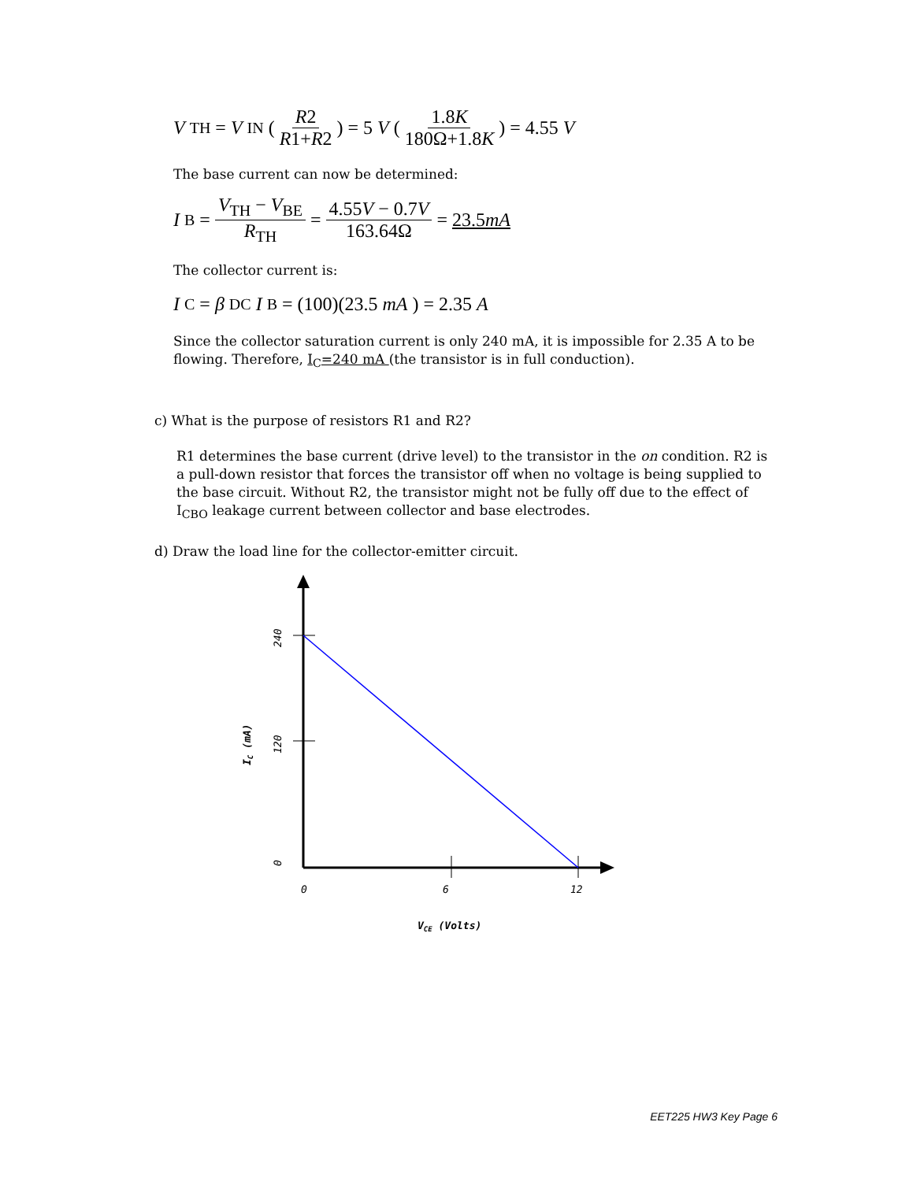V<sub>TH</sub> = V<sub>IN</sub> ( R2 R1+R2 ) = 5 V ( 1.8K 180Ω+1.8K ) = 4.55 V
The base current can now be determined:
I<sub>B</sub> = V<sub>TH</sub> − V<sub>BE</sub> R<sub>TH</sub> = 4.55V − 0.7V 163.64Ω = 23.5mA
The collector current is:
I<sub>C</sub> = β<sub>DC</sub> I<sub>B</sub> = (100)(23.5 mA) = 2.35 A
Since the collector saturation current is only 240 mA, it is impossible for 2.35 A to be flowing. Therefore, I<sub>C</sub>=240 mA (the transistor is in full conduction).
c) What is the purpose of resistors R1 and R2?
R1 determines the base current (drive level) to the transistor in the on condition. R2 is a pull-down resistor that forces the transistor off when no voltage is being supplied to the base circuit. Without R2, the transistor might not be fully off due to the effect of I<sub>CBO</sub> leakage current between collector and base electrodes.
d) Draw the load line for the collector-emitter circuit.
240
120
0
IC (mA)
0
6
12
VCE (Volts)
EET225 HW3 Key Page 6